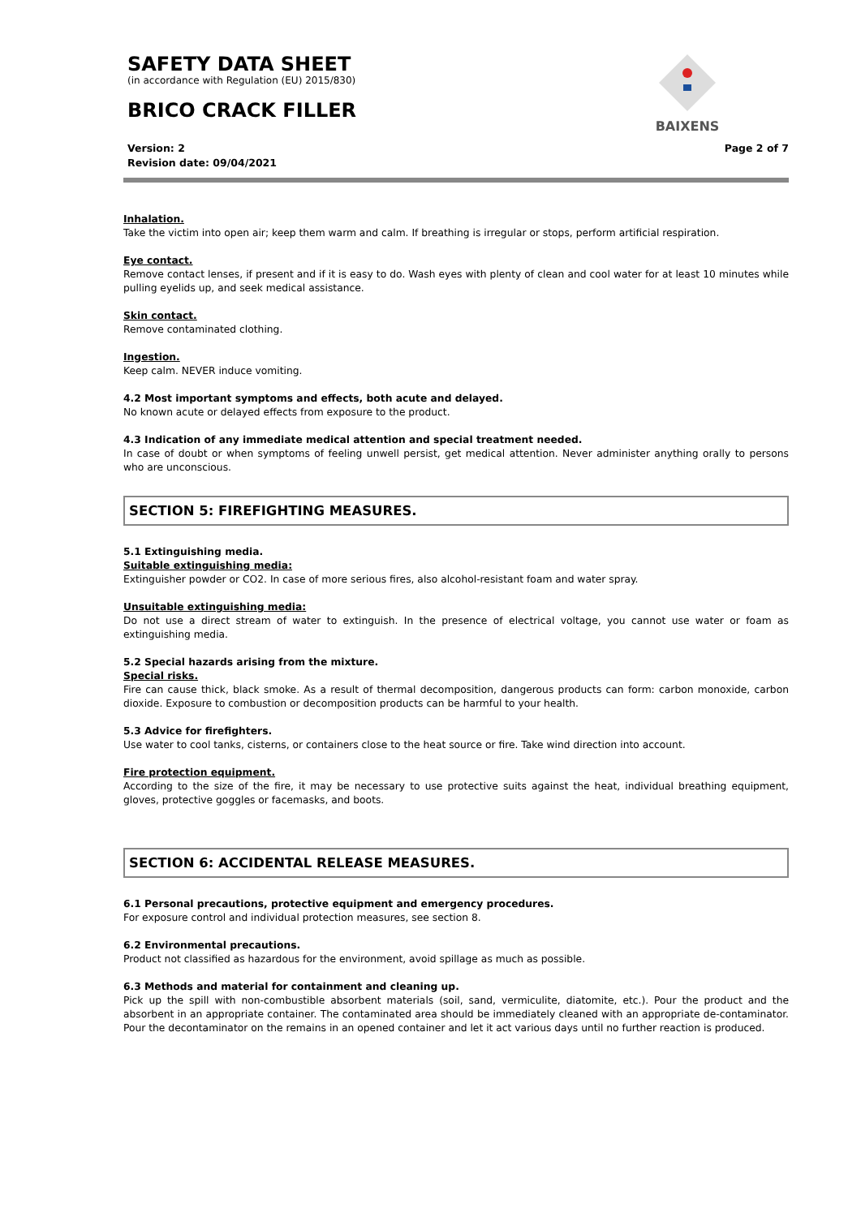SAFETY DATA SHEET
(in accordance with Regulation (EU) 2015/830)
BRICO CRACK FILLER
Version: 2
Revision date: 09/04/2021 Page 2 of 7
BAIXENS
Inhalation.
Take the victim into open air; keep them warm and calm. If breathing is irregular or stops, perform artificial respiration.
Eye contact.
Remove contact lenses, if present and if it is easy to do. Wash eyes with plenty of clean and cool water for at least 10 minutes while pulling eyelids up, and seek medical assistance.
Skin contact.
Remove contaminated clothing.
Ingestion.
Keep calm. NEVER induce vomiting.
4.2 Most important symptoms and effects, both acute and delayed.
No known acute or delayed effects from exposure to the product.
4.3 Indication of any immediate medical attention and special treatment needed.
In case of doubt or when symptoms of feeling unwell persist, get medical attention. Never administer anything orally to persons who are unconscious.
SECTION 5: FIREFIGHTING MEASURES.
5.1 Extinguishing media.
Suitable extinguishing media:
Extinguisher powder or CO2. In case of more serious fires, also alcohol-resistant foam and water spray.
Unsuitable extinguishing media:
Do not use a direct stream of water to extinguish. In the presence of electrical voltage, you cannot use water or foam as extinguishing media.
5.2 Special hazards arising from the mixture.
Special risks.
Fire can cause thick, black smoke. As a result of thermal decomposition, dangerous products can form: carbon monoxide, carbon dioxide. Exposure to combustion or decomposition products can be harmful to your health.
5.3 Advice for firefighters.
Use water to cool tanks, cisterns, or containers close to the heat source or fire. Take wind direction into account.
Fire protection equipment.
According to the size of the fire, it may be necessary to use protective suits against the heat, individual breathing equipment, gloves, protective goggles or facemasks, and boots.
SECTION 6: ACCIDENTAL RELEASE MEASURES.
6.1 Personal precautions, protective equipment and emergency procedures.
For exposure control and individual protection measures, see section 8.
6.2 Environmental precautions.
Product not classified as hazardous for the environment, avoid spillage as much as possible.
6.3 Methods and material for containment and cleaning up.
Pick up the spill with non-combustible absorbent materials (soil, sand, vermiculite, diatomite, etc.). Pour the product and the absorbent in an appropriate container. The contaminated area should be immediately cleaned with an appropriate de-contaminator. Pour the decontaminator on the remains in an opened container and let it act various days until no further reaction is produced.